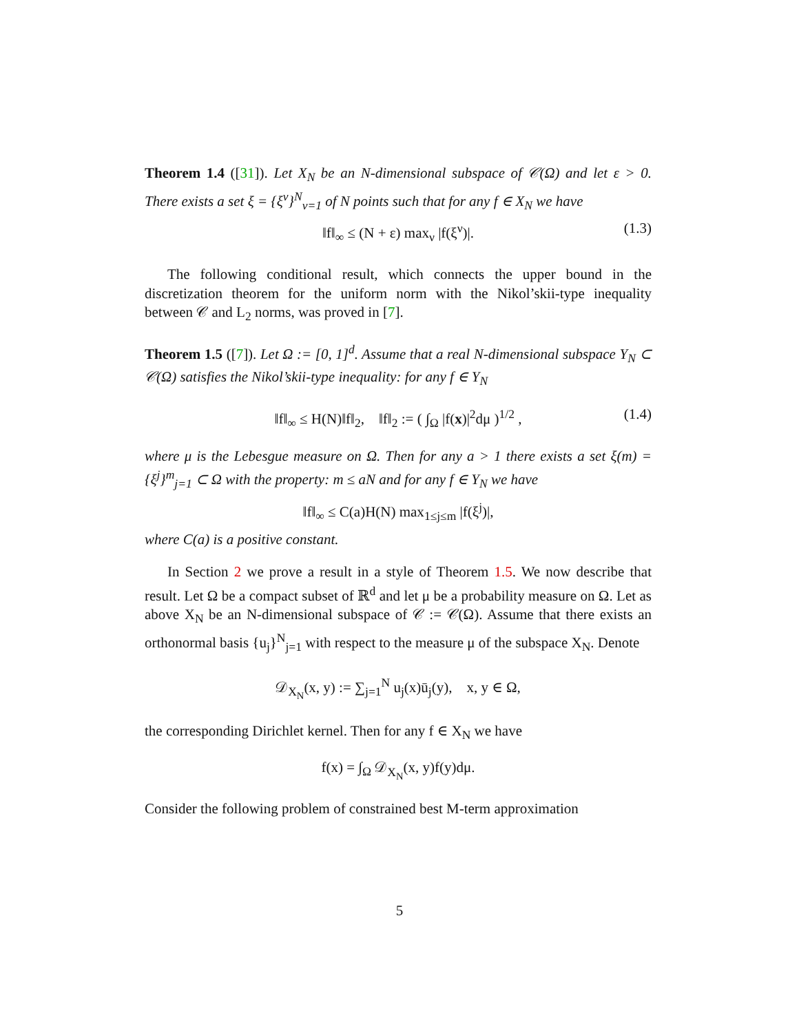Theorem 1.4 ([31]). Let X<sub>N</sub> be an N-dimensional subspace of 𝒞(Ω) and let ε > 0. There exists a set ξ = {ξ<sup>ν</sup>}<sup>N</sup><sub>ν=1</sub> of N points such that for any f ∈ X<sub>N</sub> we have
‖f‖<sub>∞</sub> ≤ (N + ε) max<sub>ν</sub> |f(ξ<sup>ν</sup>)|. (1.3)
The following conditional result, which connects the upper bound in the discretization theorem for the uniform norm with the Nikol’skii-type inequality between 𝒞 and L<sub>2</sub> norms, was proved in [7].
Theorem 1.5 ([7]). Let Ω := [0, 1]<sup>d</sup>. Assume that a real N-dimensional subspace Y<sub>N</sub> ⊂ 𝒞(Ω) satisfies the Nikol’skii-type inequality: for any f ∈ Y<sub>N</sub>
‖f‖<sub>∞</sub> ≤ H(N)‖f‖<sub>2</sub>, ‖f‖<sub>2</sub> := ( ∫<sub>Ω</sub> |f(x)|<sup>2</sup>dμ )<sup>1/2</sup> , (1.4)
where μ is the Lebesgue measure on Ω. Then for any a > 1 there exists a set ξ(m) = {ξ<sup>j</sup>}<sup>m</sup><sub>j=1</sub> ⊂ Ω with the property: m ≤ aN and for any f ∈ Y<sub>N</sub> we have
‖f‖<sub>∞</sub> ≤ C(a)H(N) max<sub>1≤j≤m</sub> |f(ξ<sup>j</sup>)|,
where C(a) is a positive constant.
In Section 2 we prove a result in a style of Theorem 1.5. We now describe that result. Let Ω be a compact subset of ℝ<sup>d</sup> and let μ be a probability measure on Ω. Let as above X<sub>N</sub> be an N-dimensional subspace of 𝒞 := 𝒞(Ω). Assume that there exists an orthonormal basis {u<sub>j</sub>}<sup>N</sup><sub>j=1</sub> with respect to the measure μ of the subspace X<sub>N</sub>. Denote
𝒟<sub>X<sub>N</sub></sub>(x, y) := ∑<sub>j=1</sub><sup>N</sup> u<sub>j</sub>(x)ū<sub>j</sub>(y), x, y ∈ Ω,
the corresponding Dirichlet kernel. Then for any f ∈ X<sub>N</sub> we have
f(x) = ∫<sub>Ω</sub> 𝒟<sub>X<sub>N</sub></sub>(x, y)f(y)dμ.
Consider the following problem of constrained best M-term approximation
5